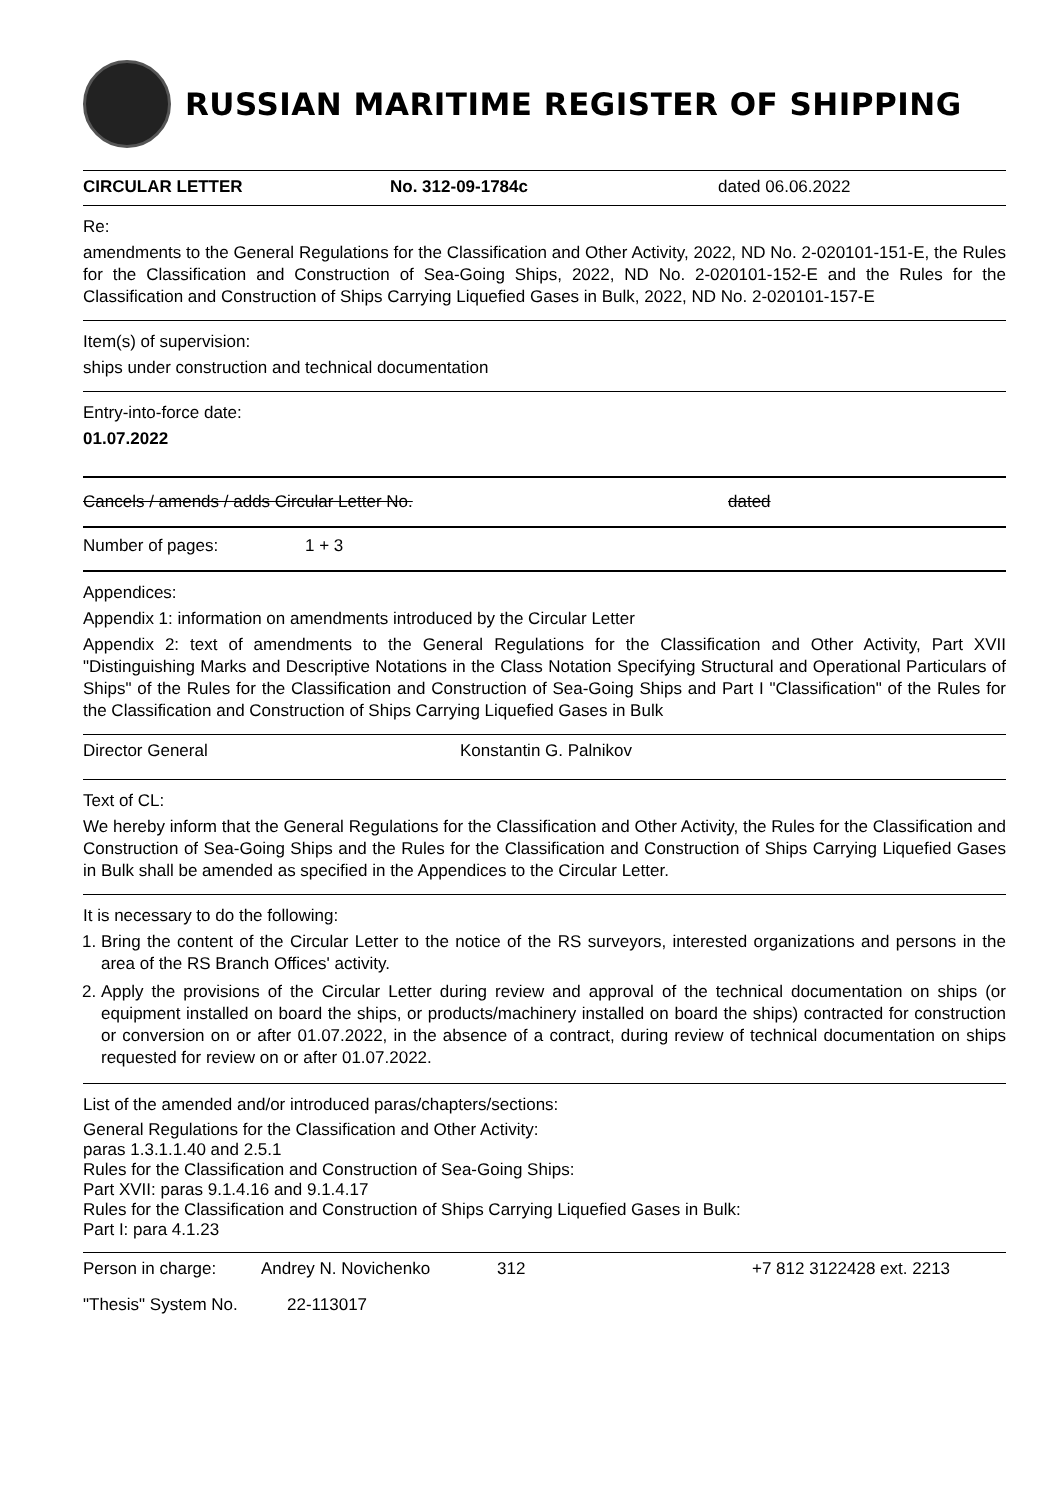RUSSIAN MARITIME REGISTER OF SHIPPING
CIRCULAR LETTER No. 312-09-1784c dated 06.06.2022
Re:
amendments to the General Regulations for the Classification and Other Activity, 2022, ND No. 2-020101-151-E, the Rules for the Classification and Construction of Sea-Going Ships, 2022, ND No. 2-020101-152-E and the Rules for the Classification and Construction of Ships Carrying Liquefied Gases in Bulk, 2022, ND No. 2-020101-157-E
Item(s) of supervision:
ships under construction and technical documentation
Entry-into-force date:
01.07.2022
Cancels / amends / adds Circular Letter No. dated
Number of pages: 1 + 3
Appendices:
Appendix 1: information on amendments introduced by the Circular Letter
Appendix 2: text of amendments to the General Regulations for the Classification and Other Activity, Part XVII "Distinguishing Marks and Descriptive Notations in the Class Notation Specifying Structural and Operational Particulars of Ships" of the Rules for the Classification and Construction of Sea-Going Ships and Part I "Classification" of the Rules for the Classification and Construction of Ships Carrying Liquefied Gases in Bulk
Director General Konstantin G. Palnikov
Text of CL:
We hereby inform that the General Regulations for the Classification and Other Activity, the Rules for the Classification and Construction of Sea-Going Ships and the Rules for the Classification and Construction of Ships Carrying Liquefied Gases in Bulk shall be amended as specified in the Appendices to the Circular Letter.
It is necessary to do the following:
1. Bring the content of the Circular Letter to the notice of the RS surveyors, interested organizations and persons in the area of the RS Branch Offices' activity.
2. Apply the provisions of the Circular Letter during review and approval of the technical documentation on ships (or equipment installed on board the ships, or products/machinery installed on board the ships) contracted for construction or conversion on or after 01.07.2022, in the absence of a contract, during review of technical documentation on ships requested for review on or after 01.07.2022.
List of the amended and/or introduced paras/chapters/sections:
General Regulations for the Classification and Other Activity:
paras 1.3.1.1.40 and 2.5.1
Rules for the Classification and Construction of Sea-Going Ships:
Part XVII: paras 9.1.4.16 and 9.1.4.17
Rules for the Classification and Construction of Ships Carrying Liquefied Gases in Bulk:
Part I: para 4.1.23
Person in charge: Andrey N. Novichenko 312 +7 812 3122428 ext. 2213
"Thesis" System No. 22-113017